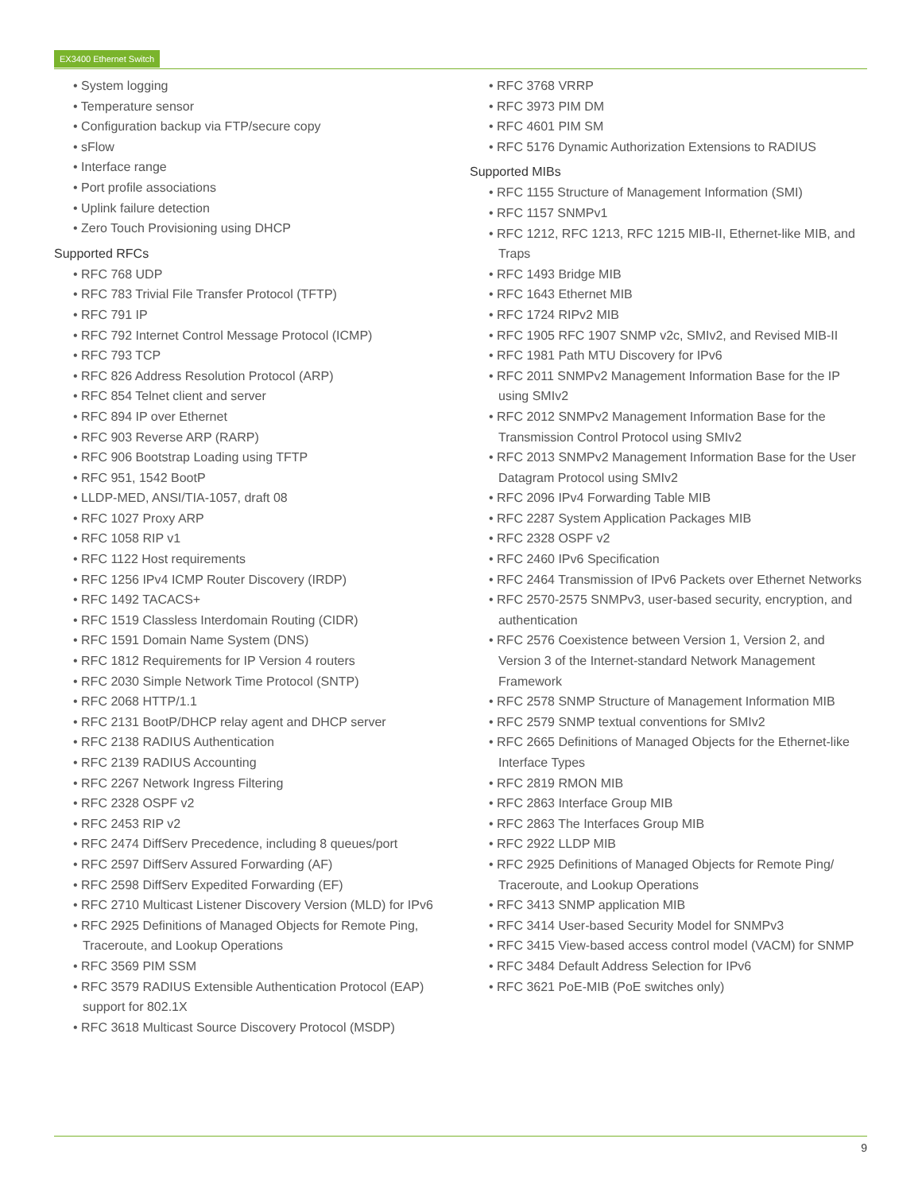EX3400 Ethernet Switch
• System logging
• Temperature sensor
• Configuration backup via FTP/secure copy
• sFlow
• Interface range
• Port profile associations
• Uplink failure detection
• Zero Touch Provisioning using DHCP
Supported RFCs
• RFC 768 UDP
• RFC 783 Trivial File Transfer Protocol (TFTP)
• RFC 791 IP
• RFC 792 Internet Control Message Protocol (ICMP)
• RFC 793 TCP
• RFC 826 Address Resolution Protocol (ARP)
• RFC 854 Telnet client and server
• RFC 894 IP over Ethernet
• RFC 903 Reverse ARP (RARP)
• RFC 906 Bootstrap Loading using TFTP
• RFC 951, 1542 BootP
• LLDP-MED, ANSI/TIA-1057, draft 08
• RFC 1027 Proxy ARP
• RFC 1058 RIP v1
• RFC 1122 Host requirements
• RFC 1256 IPv4 ICMP Router Discovery (IRDP)
• RFC 1492 TACACS+
• RFC 1519 Classless Interdomain Routing (CIDR)
• RFC 1591 Domain Name System (DNS)
• RFC 1812 Requirements for IP Version 4 routers
• RFC 2030 Simple Network Time Protocol (SNTP)
• RFC 2068 HTTP/1.1
• RFC 2131 BootP/DHCP relay agent and DHCP server
• RFC 2138 RADIUS Authentication
• RFC 2139 RADIUS Accounting
• RFC 2267 Network Ingress Filtering
• RFC 2328 OSPF v2
• RFC 2453 RIP v2
• RFC 2474 DiffServ Precedence, including 8 queues/port
• RFC 2597 DiffServ Assured Forwarding (AF)
• RFC 2598 DiffServ Expedited Forwarding (EF)
• RFC 2710 Multicast Listener Discovery Version (MLD) for IPv6
• RFC 2925 Definitions of Managed Objects for Remote Ping, Traceroute, and Lookup Operations
• RFC 3569 PIM SSM
• RFC 3579 RADIUS Extensible Authentication Protocol (EAP) support for 802.1X
• RFC 3618 Multicast Source Discovery Protocol (MSDP)
• RFC 3768 VRRP
• RFC 3973 PIM DM
• RFC 4601 PIM SM
• RFC 5176 Dynamic Authorization Extensions to RADIUS
Supported MIBs
• RFC 1155 Structure of Management Information (SMI)
• RFC 1157 SNMPv1
• RFC 1212, RFC 1213, RFC 1215 MIB-II, Ethernet-like MIB, and Traps
• RFC 1493 Bridge MIB
• RFC 1643 Ethernet MIB
• RFC 1724 RIPv2 MIB
• RFC 1905 RFC 1907 SNMP v2c, SMIv2, and Revised MIB-II
• RFC 1981 Path MTU Discovery for IPv6
• RFC 2011 SNMPv2 Management Information Base for the IP using SMIv2
• RFC 2012 SNMPv2 Management Information Base for the Transmission Control Protocol using SMIv2
• RFC 2013 SNMPv2 Management Information Base for the User Datagram Protocol using SMIv2
• RFC 2096 IPv4 Forwarding Table MIB
• RFC 2287 System Application Packages MIB
• RFC 2328 OSPF v2
• RFC 2460 IPv6 Specification
• RFC 2464 Transmission of IPv6 Packets over Ethernet Networks
• RFC 2570-2575 SNMPv3, user-based security, encryption, and authentication
• RFC 2576 Coexistence between Version 1, Version 2, and Version 3 of the Internet-standard Network Management Framework
• RFC 2578 SNMP Structure of Management Information MIB
• RFC 2579 SNMP textual conventions for SMIv2
• RFC 2665 Definitions of Managed Objects for the Ethernet-like Interface Types
• RFC 2819 RMON MIB
• RFC 2863 Interface Group MIB
• RFC 2863 The Interfaces Group MIB
• RFC 2922 LLDP MIB
• RFC 2925 Definitions of Managed Objects for Remote Ping/ Traceroute, and Lookup Operations
• RFC 3413 SNMP application MIB
• RFC 3414 User-based Security Model for SNMPv3
• RFC 3415 View-based access control model (VACM) for SNMP
• RFC 3484 Default Address Selection for IPv6
• RFC 3621 PoE-MIB (PoE switches only)
9